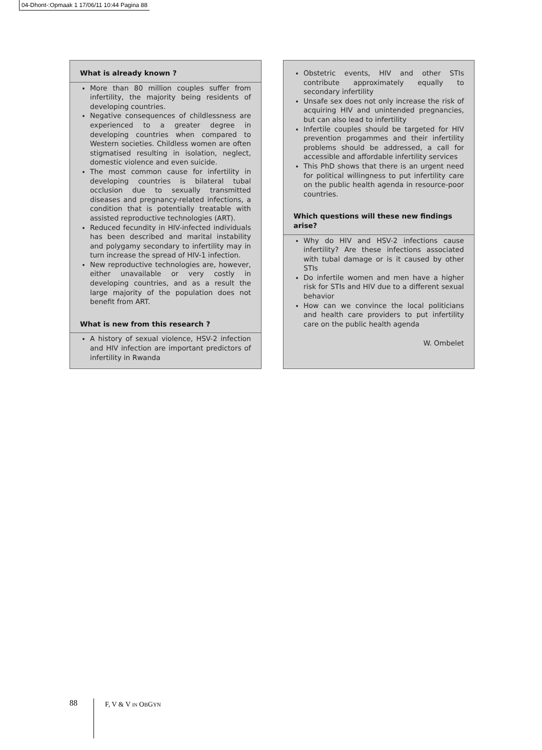04-Dhont-:Opmaak 1 17/06/11 10:44 Pagina 88
What is already known ?
More than 80 million couples suffer from infertility, the majority being residents of developing countries.
Negative consequences of childlessness are experienced to a greater degree in developing countries when compared to Western societies. Childless women are often stigmatised resulting in isolation, neglect, domestic violence and even suicide.
The most common cause for infertility in developing countries is bilateral tubal occlusion due to sexually transmitted diseases and pregnancy-related infections, a condition that is potentially treatable with assisted reproductive technologies (ART).
Reduced fecundity in HIV-infected individuals has been described and marital instability and polygamy secondary to infertility may in turn increase the spread of HIV-1 infection.
New reproductive technologies are, however, either unavailable or very costly in developing countries, and as a result the large majority of the population does not benefit from ART.
What is new from this research ?
A history of sexual violence, HSV-2 infection and HIV infection are important predictors of infertility in Rwanda
Obstetric events, HIV and other STIs contribute approximately equally to secondary infertility
Unsafe sex does not only increase the risk of acquiring HIV and unintended pregnancies, but can also lead to infertility
Infertile couples should be targeted for HIV prevention progammes and their infertility problems should be addressed, a call for accessible and affordable infertility services
This PhD shows that there is an urgent need for political willingness to put infertility care on the public health agenda in resource-poor countries.
Which questions will these new findings arise?
Why do HIV and HSV-2 infections cause infertility? Are these infections associated with tubal damage or is it caused by other STIs
Do infertile women and men have a higher risk for STIs and HIV due to a different sexual behavior
How can we convince the local politicians and health care providers to put infertility care on the public health agenda
W. Ombelet
88
F, V & V IN OBGYN